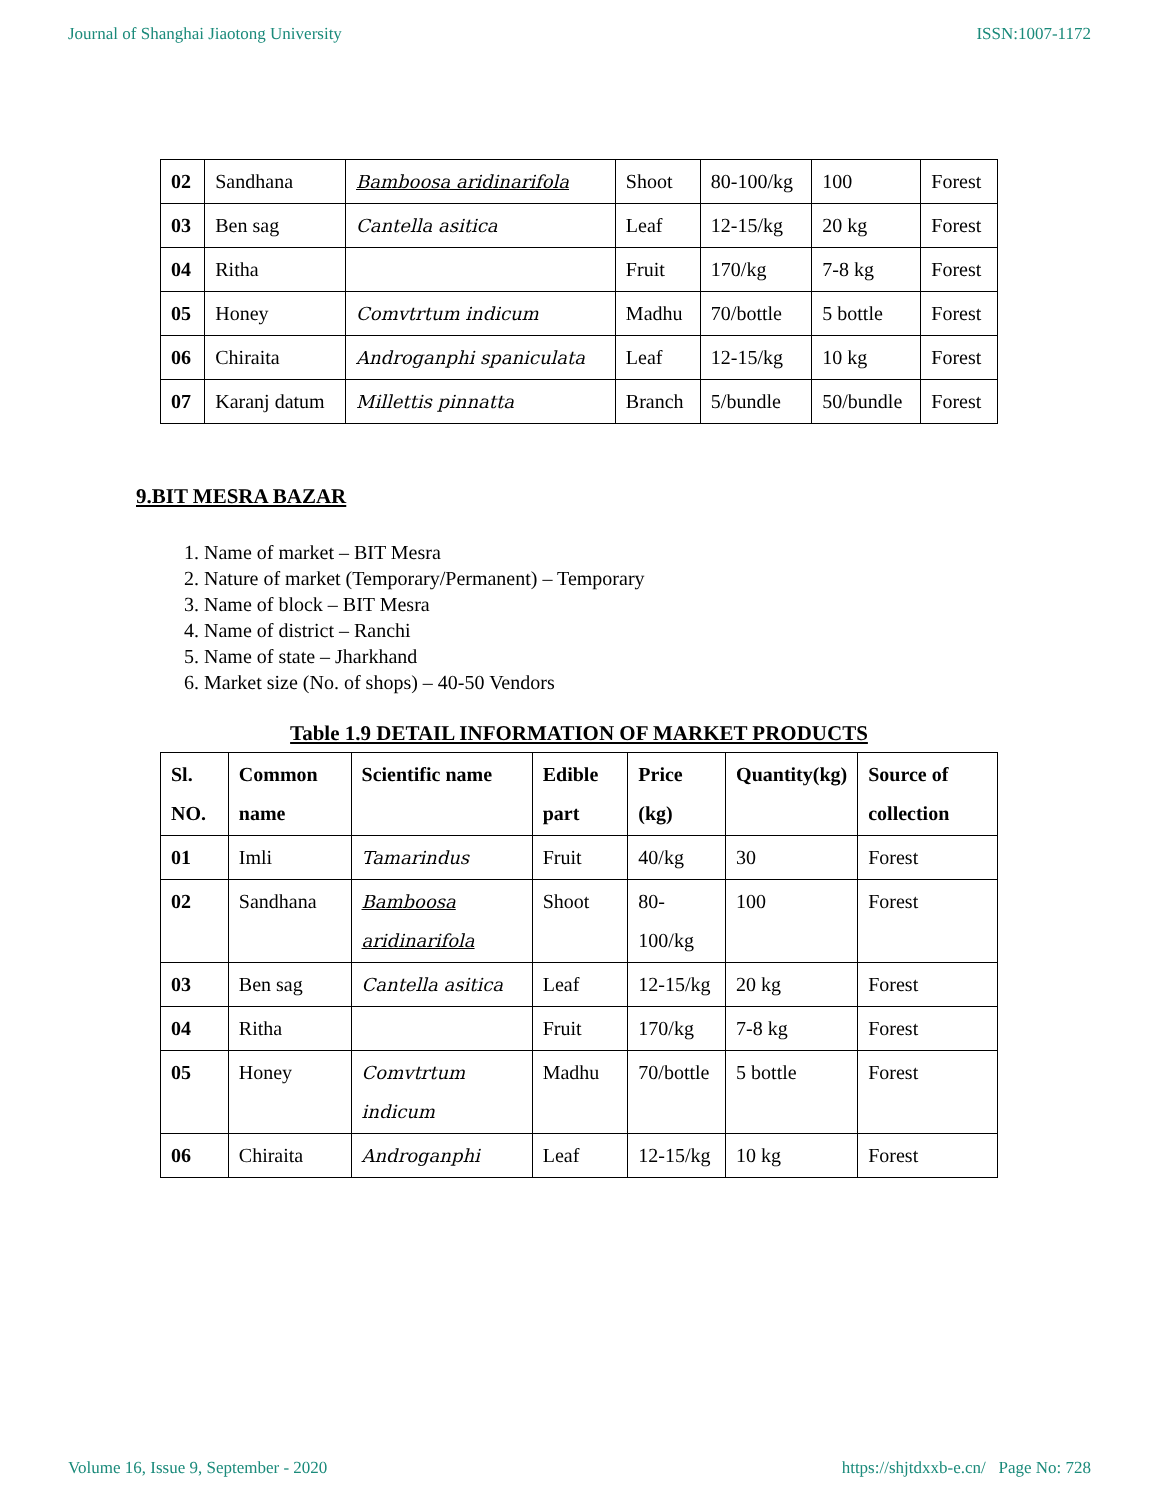Journal of Shanghai Jiaotong University ISSN:1007-1172
| 02 | Sandhana | Bamboosa aridinarifola | Shoot | 80-100/kg | 100 | Forest |
| 03 | Ben sag | Cantella asitica | Leaf | 12-15/kg | 20 kg | Forest |
| 04 | Ritha | | Fruit | 170/kg | 7-8 kg | Forest |
| 05 | Honey | Comvtrtum indicum | Madhu | 70/bottle | 5 bottle | Forest |
| 06 | Chiraita | Androganphi spaniculata | Leaf | 12-15/kg | 10 kg | Forest |
| 07 | Karanj datum | Millettis pinnatta | Branch | 5/bundle | 50/bundle | Forest |
9.BIT MESRA BAZAR
1. Name of market – BIT Mesra
2. Nature of market (Temporary/Permanent) – Temporary
3. Name of block – BIT Mesra
4. Name of district – Ranchi
5. Name of state – Jharkhand
6. Market size (No. of shops) – 40-50 Vendors
Table 1.9 DETAIL INFORMATION OF MARKET PRODUCTS
| Sl. NO. | Common name | Scientific name | Edible part | Price (kg) | Quantity(kg) | Source of collection |
| --- | --- | --- | --- | --- | --- | --- |
| 01 | Imli | Tamarindus | Fruit | 40/kg | 30 | Forest |
| 02 | Sandhana | Bamboosa aridinarifola | Shoot | 80-100/kg | 100 | Forest |
| 03 | Ben sag | Cantella asitica | Leaf | 12-15/kg | 20 kg | Forest |
| 04 | Ritha | | Fruit | 170/kg | 7-8 kg | Forest |
| 05 | Honey | Comvtrtum indicum | Madhu | 70/bottle | 5 bottle | Forest |
| 06 | Chiraita | Androganphi | Leaf | 12-15/kg | 10 kg | Forest |
Volume 16, Issue 9, September - 2020 https://shjtdxxb-e.cn/ Page No: 728